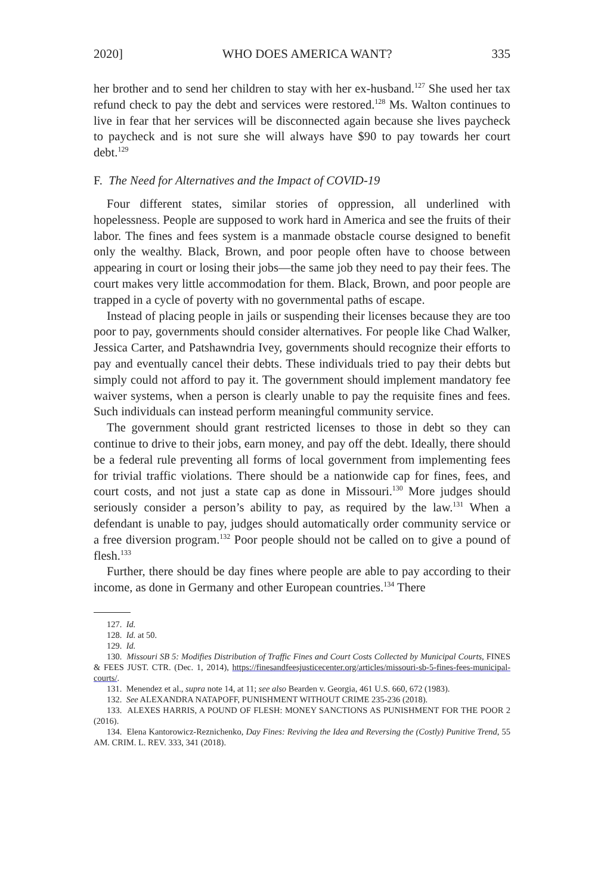2020] WHO DOES AMERICA WANT? 335
her brother and to send her children to stay with her ex-husband.<sup>127</sup> She used her tax refund check to pay the debt and services were restored.<sup>128</sup> Ms. Walton continues to live in fear that her services will be disconnected again because she lives paycheck to paycheck and is not sure she will always have $90 to pay towards her court debt.<sup>129</sup>
F. The Need for Alternatives and the Impact of COVID-19
Four different states, similar stories of oppression, all underlined with hopelessness. People are supposed to work hard in America and see the fruits of their labor. The fines and fees system is a manmade obstacle course designed to benefit only the wealthy. Black, Brown, and poor people often have to choose between appearing in court or losing their jobs—the same job they need to pay their fees. The court makes very little accommodation for them. Black, Brown, and poor people are trapped in a cycle of poverty with no governmental paths of escape.
Instead of placing people in jails or suspending their licenses because they are too poor to pay, governments should consider alternatives. For people like Chad Walker, Jessica Carter, and Patshawndria Ivey, governments should recognize their efforts to pay and eventually cancel their debts. These individuals tried to pay their debts but simply could not afford to pay it. The government should implement mandatory fee waiver systems, when a person is clearly unable to pay the requisite fines and fees. Such individuals can instead perform meaningful community service.
The government should grant restricted licenses to those in debt so they can continue to drive to their jobs, earn money, and pay off the debt. Ideally, there should be a federal rule preventing all forms of local government from implementing fees for trivial traffic violations. There should be a nationwide cap for fines, fees, and court costs, and not just a state cap as done in Missouri.<sup>130</sup> More judges should seriously consider a person’s ability to pay, as required by the law.<sup>131</sup> When a defendant is unable to pay, judges should automatically order community service or a free diversion program.<sup>132</sup> Poor people should not be called on to give a pound of flesh.<sup>133</sup>
Further, there should be day fines where people are able to pay according to their income, as done in Germany and other European countries.<sup>134</sup> There
127. Id.
128. Id. at 50.
129. Id.
130. Missouri SB 5: Modifies Distribution of Traffic Fines and Court Costs Collected by Municipal Courts, FINES & FEES JUST. CTR. (Dec. 1, 2014), https://finesandfeesjusticecenter.org/articles/missouri-sb-5-fines-fees-municipal-courts/.
131. Menendez et al., supra note 14, at 11; see also Bearden v. Georgia, 461 U.S. 660, 672 (1983).
132. See ALEXANDRA NATAPOFF, PUNISHMENT WITHOUT CRIME 235-236 (2018).
133. ALEXES HARRIS, A POUND OF FLESH: MONEY SANCTIONS AS PUNISHMENT FOR THE POOR 2 (2016).
134. Elena Kantorowicz-Reznichenko, Day Fines: Reviving the Idea and Reversing the (Costly) Punitive Trend, 55 AM. CRIM. L. REV. 333, 341 (2018).